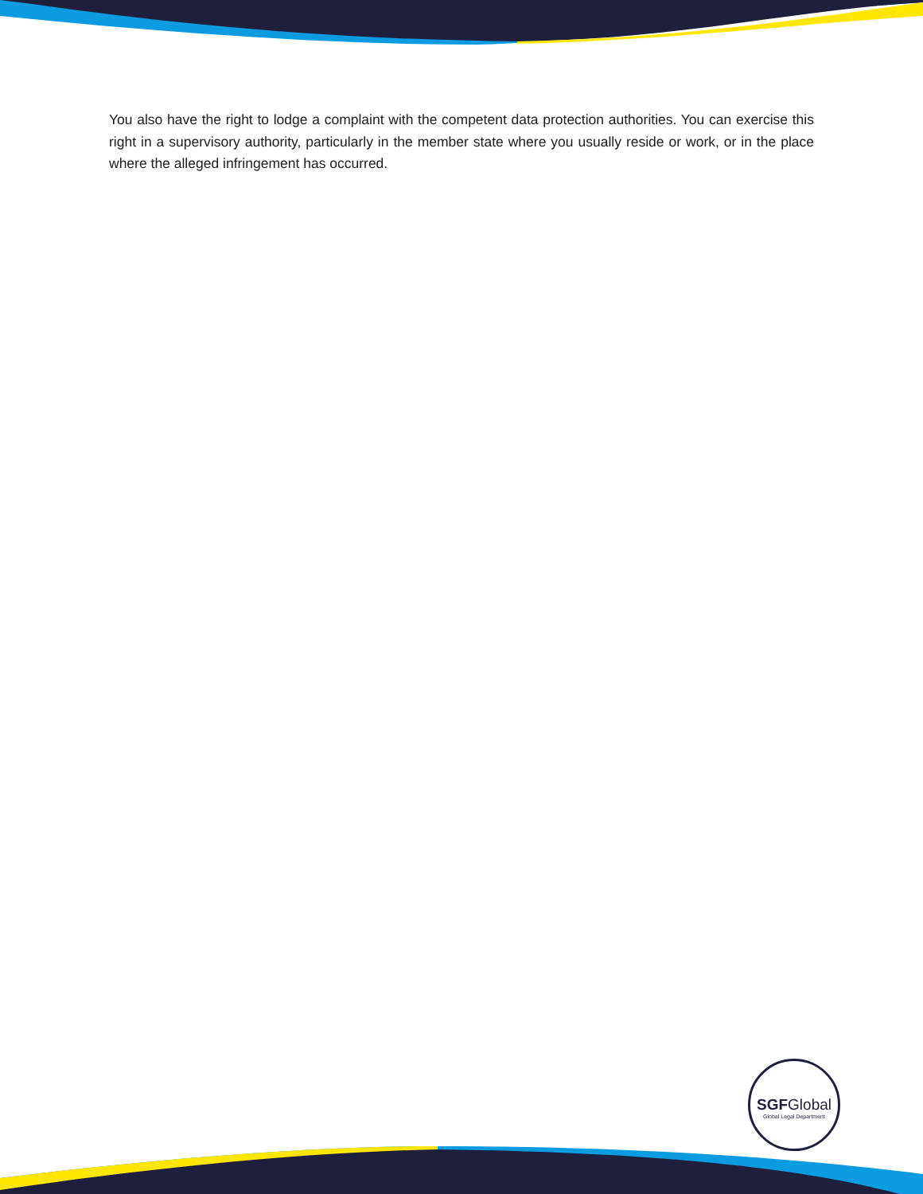You also have the right to lodge a complaint with the competent data protection authorities. You can exercise this right in a supervisory authority, particularly in the member state where you usually reside or work, or in the place where the alleged infringement has occurred.
SGFGlobal
Global Legal Department